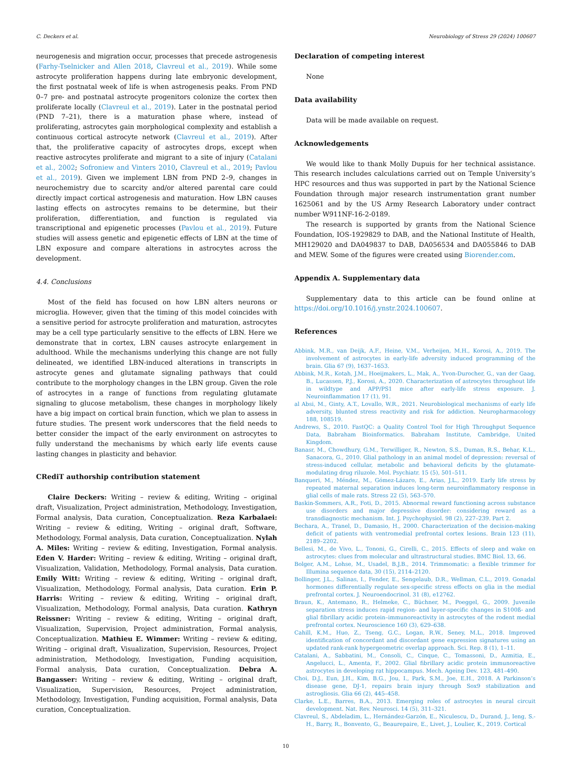C. Deckers et al. Neurobiology of Stress 29 (2024) 100607
neurogenesis and migration occur, processes that precede astrogenesis (Farhy-Tselnicker and Allen 2018, Clavreul et al., 2019). While some astrocyte proliferation happens during late embryonic development, the first postnatal week of life is when astrogenesis peaks. From PND 0–7 pre- and postnatal astrocyte progenitors colonize the cortex then proliferate locally (Clavreul et al., 2019). Later in the postnatal period (PND 7–21), there is a maturation phase where, instead of proliferating, astrocytes gain morphological complexity and establish a continuous cortical astrocyte network (Clavreul et al., 2019). After that, the proliferative capacity of astrocytes drops, except when reactive astrocytes proliferate and migrant to a site of injury (Catalani et al., 2002; Sofroniew and Vinters 2010, Clavreul et al., 2019; Pavlou et al., 2019). Given we implement LBN from PND 2–9, changes in neurochemistry due to scarcity and/or altered parental care could directly impact cortical astrogenesis and maturation. How LBN causes lasting effects on astrocytes remains to be determine, but their proliferation, differentiation, and function is regulated via transcriptional and epigenetic processes (Pavlou et al., 2019). Future studies will assess genetic and epigenetic effects of LBN at the time of LBN exposure and compare alterations in astrocytes across the development.
4.4. Conclusions
Most of the field has focused on how LBN alters neurons or microglia. However, given that the timing of this model coincides with a sensitive period for astrocyte proliferation and maturation, astrocytes may be a cell type particularly sensitive to the effects of LBN. Here we demonstrate that in cortex, LBN causes astrocyte enlargement in adulthood. While the mechanisms underlying this change are not fully delineated, we identified LBN-induced alterations in transcripts in astrocyte genes and glutamate signaling pathways that could contribute to the morphology changes in the LBN group. Given the role of astrocytes in a range of functions from regulating glutamate signaling to glucose metabolism, these changes in morphology likely have a big impact on cortical brain function, which we plan to assess in future studies. The present work underscores that the field needs to better consider the impact of the early environment on astrocytes to fully understand the mechanisms by which early life events cause lasting changes in plasticity and behavior.
CRediT authorship contribution statement
Claire Deckers: Writing – review & editing, Writing – original draft, Visualization, Project administration, Methodology, Investigation, Formal analysis, Data curation, Conceptualization. Reza Karbalaei: Writing – review & editing, Writing – original draft, Software, Methodology, Formal analysis, Data curation, Conceptualization. Nylah A. Miles: Writing – review & editing, Investigation, Formal analysis. Eden V. Harder: Writing – review & editing, Writing – original draft, Visualization, Validation, Methodology, Formal analysis, Data curation. Emily Witt: Writing – review & editing, Writing – original draft, Visualization, Methodology, Formal analysis, Data curation. Erin P. Harris: Writing – review & editing, Writing – original draft, Visualization, Methodology, Formal analysis, Data curation. Kathryn Reissner: Writing – review & editing, Writing – original draft, Visualization, Supervision, Project administration, Formal analysis, Conceptualization. Mathieu E. Wimmer: Writing – review & editing, Writing – original draft, Visualization, Supervision, Resources, Project administration, Methodology, Investigation, Funding acquisition, Formal analysis, Data curation, Conceptualization. Debra A. Bangasser: Writing – review & editing, Writing – original draft, Visualization, Supervision, Resources, Project administration, Methodology, Investigation, Funding acquisition, Formal analysis, Data curation, Conceptualization.
Declaration of competing interest
None
Data availability
Data will be made available on request.
Acknowledgements
We would like to thank Molly Dupuis for her technical assistance. This research includes calculations carried out on Temple University’s HPC resources and thus was supported in part by the National Science Foundation through major research instrumentation grant number 1625061 and by the US Army Research Laboratory under contract number W911NF-16-2-0189.
The research is supported by grants from the National Science Foundation, IOS-1929829 to DAB, and the National Institute of Health, MH129020 and DA049837 to DAB, DA056534 and DA055846 to DAB and MEW. Some of the figures were created using Biorender.com.
Appendix A. Supplementary data
Supplementary data to this article can be found online at https://doi.org/10.1016/j.ynstr.2024.100607.
References
Abbink, M.R., van Deijk, A.F., Heine, V.M., Verheijen, M.H., Korosi, A., 2019. The involvement of astrocytes in early-life adversity induced programming of the brain. Glia 67 (9), 1637–1653.
Abbink, M.R., Kotah, J.M., Hoeijmakers, L., Mak, A., Yvon-Durocher, G., van der Gaag, B., Lucassen, P.J., Korosi, A., 2020. Characterization of astrocytes throughout life in wildtype and APP/PS1 mice after early-life stress exposure. J. Neuroinflammation 17 (1), 91.
al Absi, M., Ginty, A.T., Lovallo, W.R., 2021. Neurobiological mechanisms of early life adversity, blunted stress reactivity and risk for addiction. Neuropharmacology 188, 108519.
Andrews, S., 2010. FastQC: a Quality Control Tool for High Throughput Sequence Data, Babraham Bioinformatics. Babraham Institute, Cambridge, United Kingdom.
Banasr, M., Chowdhury, G.M., Terwilliger, R., Newton, S.S., Duman, R.S., Behar, K.L., Sanacora, G., 2010. Glial pathology in an animal model of depression: reversal of stress-induced cellular, metabolic and behavioral deficits by the glutamate-modulating drug riluzole. Mol. Psychiatr. 15 (5), 501–511.
Banqueri, M., Méndez, M., Gómez-Lázaro, E., Arias, J.L., 2019. Early life stress by repeated maternal separation induces long-term neuroinflammatory response in glial cells of male rats. Stress 22 (5), 563–570.
Baskin-Sommers, A.R., Foti, D., 2015. Abnormal reward functioning across substance use disorders and major depressive disorder: considering reward as a transdiagnostic mechanism. Int. J. Psychophysiol. 98 (2), 227–239. Part 2.
Bechara, A., Tranel, D., Damasio, H., 2000. Characterization of the decision-making deficit of patients with ventromedial prefrontal cortex lesions. Brain 123 (11), 2189–2202.
Bellesi, M., de Vivo, L., Tononi, G., Cirelli, C., 2015. Effects of sleep and wake on astrocytes: clues from molecular and ultrastructural studies. BMC Biol. 13, 66.
Bolger, A.M., Lohse, M., Usadel, B.J.B., 2014. Trimmomatic: a flexible trimmer for Illumina sequence data, 30 (15), 2114–2120.
Bollinger, J.L., Salinas, I., Fender, E., Sengelaub, D.R., Wellman, C.L., 2019. Gonadal hormones differentially regulate sex-specific stress effects on glia in the medial prefrontal cortex. J. Neuroendocrinol. 31 (8), e12762.
Braun, K., Antemano, R., Helmeke, C., Büchner, M., Poeggel, G., 2009. Juvenile separation stress induces rapid region- and layer-specific changes in S100ß- and glial fibrillary acidic protein–immunoreactivity in astrocytes of the rodent medial prefrontal cortex. Neuroscience 160 (3), 629–638.
Cahill, K.M., Huo, Z., Tseng, G.C., Logan, R.W., Seney, M.L., 2018. Improved identification of concordant and discordant gene expression signatures using an updated rank-rank hypergeometric overlap approach. Sci. Rep. 8 (1), 1–11.
Catalani, A., Sabbatini, M., Consoli, C., Cinque, C., Tomassoni, D., Azmitia, E., Angelucci, L., Amenta, F., 2002. Glial fibrillary acidic protein immunoreactive astrocytes in developing rat hippocampus. Mech. Ageing Dev. 123, 481–490.
Choi, D.J., Eun, J.H., Kim, B.G., Jou, I., Park, S.M., Joe, E.H., 2018. A Parkinson’s disease gene, DJ-1, repairs brain injury through Sox9 stabilization and astrogliosis. Glia 66 (2), 445–458.
Clarke, L.E., Barres, B.A., 2013. Emerging roles of astrocytes in neural circuit development. Nat. Rev. Neurosci. 14 (5), 311–321.
Clavreul, S., Abdeladim, L., Hernández-Garzón, E., Niculescu, D., Durand, J., Ieng, S.-H., Barry, R., Bonvento, G., Beaurepaire, E., Livet, J., Loulier, K., 2019. Cortical
10